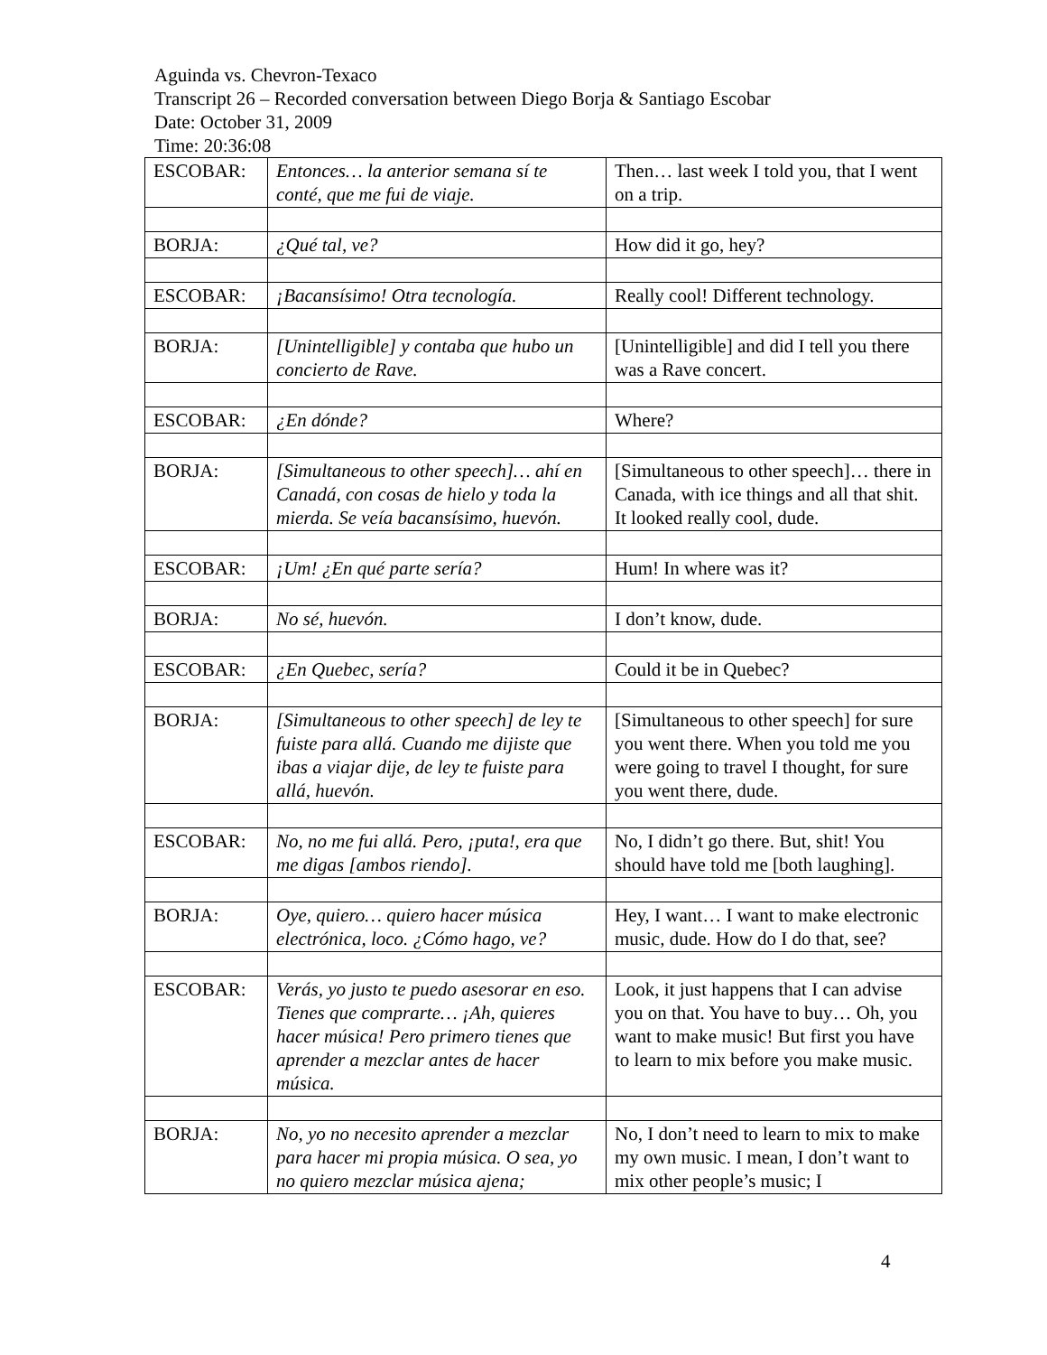Aguinda vs. Chevron-Texaco
Transcript 26 – Recorded conversation between Diego Borja & Santiago Escobar
Date: October 31, 2009
Time: 20:36:08
| ESCOBAR: | Entonces… la anterior semana sí te conté, que me fui de viaje. | Then… last week I told you, that I went on a trip. |
| BORJA: | ¿Qué tal, ve? | How did it go, hey? |
| ESCOBAR: | ¡Bacansísimo! Otra tecnología. | Really cool! Different technology. |
| BORJA: | [Unintelligible] y contaba que hubo un concierto de Rave. | [Unintelligible] and did I tell you there was a Rave concert. |
| ESCOBAR: | ¿En dónde? | Where? |
| BORJA: | [Simultaneous to other speech]… ahí en Canadá, con cosas de hielo y toda la mierda. Se veía bacansísimo, huevón. | [Simultaneous to other speech]… there in Canada, with ice things and all that shit. It looked really cool, dude. |
| ESCOBAR: | ¡Um! ¿En qué parte sería? | Hum! In where was it? |
| BORJA: | No sé, huevón. | I don’t know, dude. |
| ESCOBAR: | ¿En Quebec, sería? | Could it be in Quebec? |
| BORJA: | [Simultaneous to other speech] de ley te fuiste para allá. Cuando me dijiste que ibas a viajar dije, de ley te fuiste para allá, huevón. | [Simultaneous to other speech] for sure you went there. When you told me you were going to travel I thought, for sure you went there, dude. |
| ESCOBAR: | No, no me fui allá. Pero, ¡puta!, era que me digas [ambos riendo]. | No, I didn’t go there. But, shit! You should have told me [both laughing]. |
| BORJA: | Oye, quiero… quiero hacer música electrónica, loco. ¿Cómo hago, ve? | Hey, I want… I want to make electronic music, dude. How do I do that, see? |
| ESCOBAR: | Verás, yo justo te puedo asesorar en eso. Tienes que comprarte… ¡Ah, quieres hacer música! Pero primero tienes que aprender a mezclar antes de hacer música. | Look, it just happens that I can advise you on that. You have to buy… Oh, you want to make music! But first you have to learn to mix before you make music. |
| BORJA: | No, yo no necesito aprender a mezclar para hacer mi propia música. O sea, yo no quiero mezclar música ajena; | No, I don’t need to learn to mix to make my own music. I mean, I don’t want to mix other people’s music; I |
4